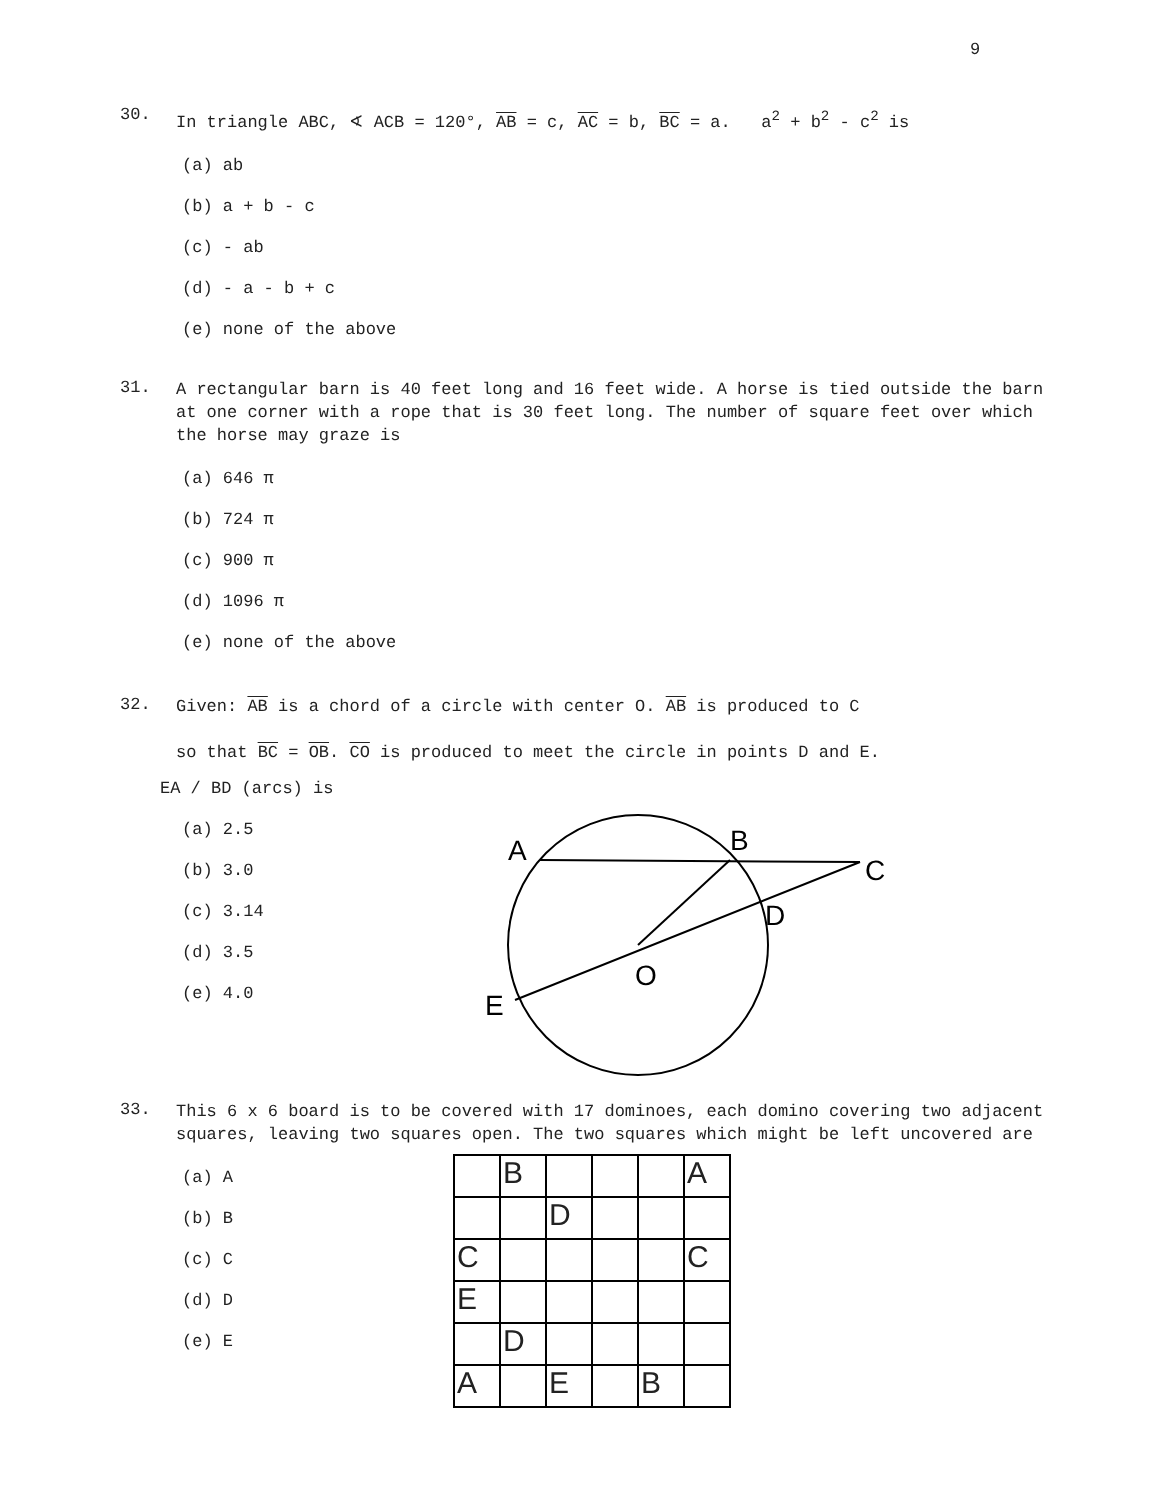9
30. In triangle ABC, ∢ ACB = 120°, AB = c, AC = b, BC = a. a<sup>2</sup> + b<sup>2</sup> - c<sup>2</sup> is
(a) ab
(b) a + b - c
(c) - ab
(d) - a - b + c
(e) none of the above
31. A rectangular barn is 40 feet long and 16 feet wide. A horse is tied outside the barn at one corner with a rope that is 30 feet long. The number of square feet over which the horse may graze is
(a) 646 π
(b) 724 π
(c) 900 π
(d) 1096 π
(e) none of the above
32. Given: AB is a chord of a circle with center O. AB is produced to C
so that BC = OB. CO is produced to meet the circle in points D and E.
EA / BD (arcs) is
(a) 2.5
(b) 3.0
(c) 3.14
(d) 3.5
(e) 4.0
A
B
C
D
O
E
33. This 6 x 6 board is to be covered with 17 dominoes, each domino covering two adjacent squares, leaving two squares open. The two squares which might be left uncovered are
(a) A
(b) B
(c) C
(d) D
(e) E
| | B | | | | A |
| | | D | | | |
| C | | | | | C |
| E | | | | | |
| | D | | | | |
| A | | E | | B | |